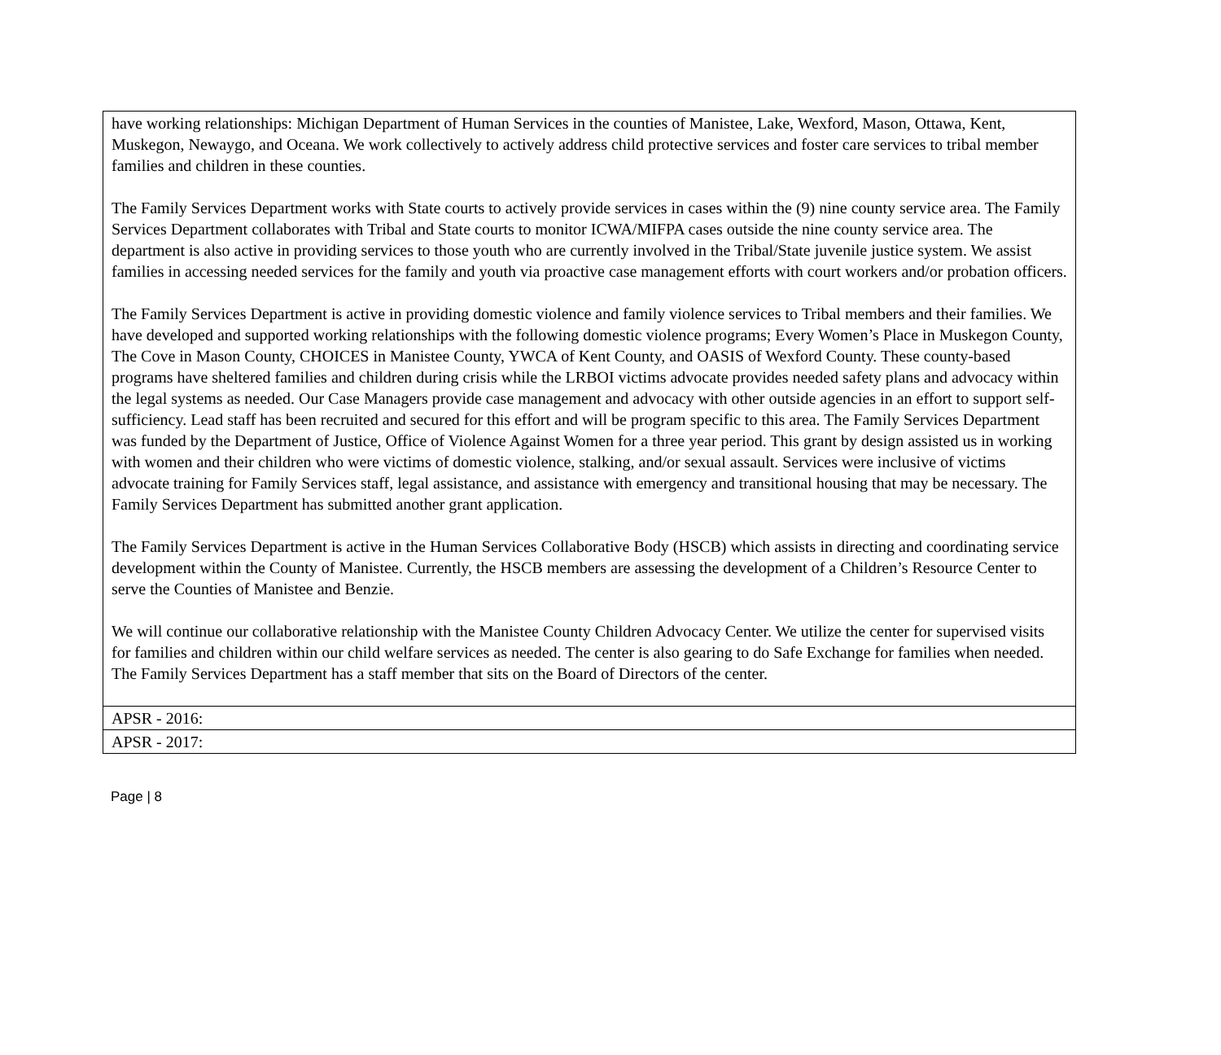| have working relationships: Michigan Department of Human Services in the counties of Manistee, Lake, Wexford, Mason, Ottawa, Kent, Muskegon, Newaygo, and Oceana. We work collectively to actively address child protective services and foster care services to tribal member families and children in these counties. The Family Services Department works with State courts to actively provide services in cases within the (9) nine county service area. The Family Services Department collaborates with Tribal and State courts to monitor ICWA/MIFPA cases outside the nine county service area. The department is also active in providing services to those youth who are currently involved in the Tribal/State juvenile justice system. We assist families in accessing needed services for the family and youth via proactive case management efforts with court workers and/or probation officers. The Family Services Department is active in providing domestic violence and family violence services to Tribal members and their families. We have developed and supported working relationships with the following domestic violence programs; Every Women’s Place in Muskegon County, The Cove in Mason County, CHOICES in Manistee County, YWCA of Kent County, and OASIS of Wexford County. These county-based programs have sheltered families and children during crisis while the LRBOI victims advocate provides needed safety plans and advocacy within the legal systems as needed. Our Case Managers provide case management and advocacy with other outside agencies in an effort to support self-sufficiency. Lead staff has been recruited and secured for this effort and will be program specific to this area. The Family Services Department was funded by the Department of Justice, Office of Violence Against Women for a three year period. This grant by design assisted us in working with women and their children who were victims of domestic violence, stalking, and/or sexual assault. Services were inclusive of victims advocate training for Family Services staff, legal assistance, and assistance with emergency and transitional housing that may be necessary. The Family Services Department has submitted another grant application. The Family Services Department is active in the Human Services Collaborative Body (HSCB) which assists in directing and coordinating service development within the County of Manistee. Currently, the HSCB members are assessing the development of a Children’s Resource Center to serve the Counties of Manistee and Benzie. We will continue our collaborative relationship with the Manistee County Children Advocacy Center. We utilize the center for supervised visits for families and children within our child welfare services as needed. The center is also gearing to do Safe Exchange for families when needed. The Family Services Department has a staff member that sits on the Board of Directors of the center. |
| APSR - 2016: |
| APSR - 2017: |
Page | 8